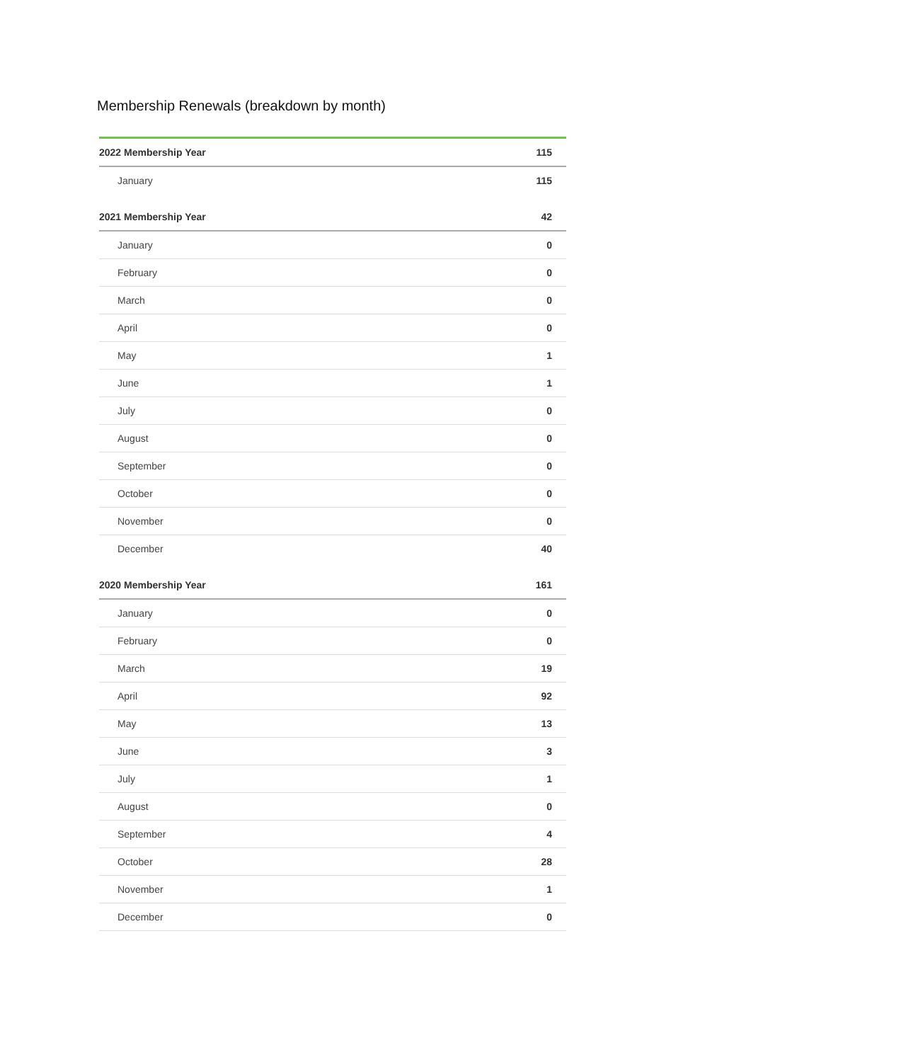Membership Renewals (breakdown by month)
| 2022 Membership Year | 115 |
| --- | --- |
| January | 115 |
| 2021 Membership Year | 42 |
| January | 0 |
| February | 0 |
| March | 0 |
| April | 0 |
| May | 1 |
| June | 1 |
| July | 0 |
| August | 0 |
| September | 0 |
| October | 0 |
| November | 0 |
| December | 40 |
| 2020 Membership Year | 161 |
| January | 0 |
| February | 0 |
| March | 19 |
| April | 92 |
| May | 13 |
| June | 3 |
| July | 1 |
| August | 0 |
| September | 4 |
| October | 28 |
| November | 1 |
| December | 0 |